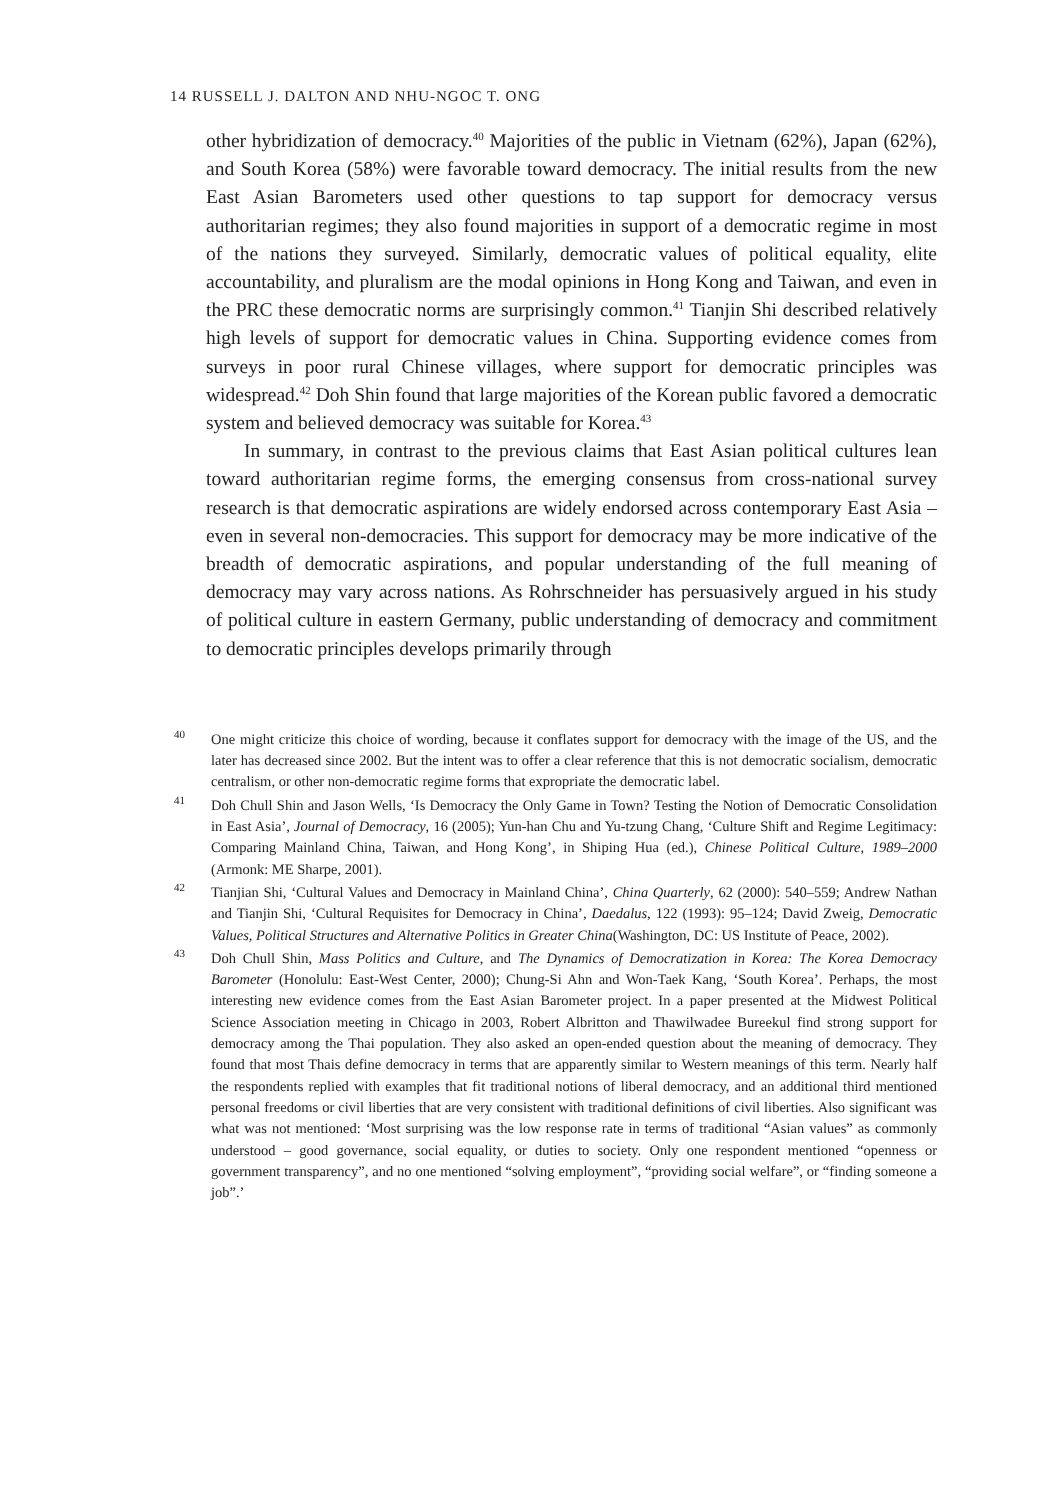14 RUSSELL J. DALTON AND NHU-NGOC T. ONG
other hybridization of democracy.<sup>40</sup> Majorities of the public in Vietnam (62%), Japan (62%), and South Korea (58%) were favorable toward democracy. The initial results from the new East Asian Barometers used other questions to tap support for democracy versus authoritarian regimes; they also found majorities in support of a democratic regime in most of the nations they surveyed. Similarly, democratic values of political equality, elite accountability, and pluralism are the modal opinions in Hong Kong and Taiwan, and even in the PRC these democratic norms are surprisingly common.<sup>41</sup> Tianjin Shi described relatively high levels of support for democratic values in China. Supporting evidence comes from surveys in poor rural Chinese villages, where support for democratic principles was widespread.<sup>42</sup> Doh Shin found that large majorities of the Korean public favored a democratic system and believed democracy was suitable for Korea.<sup>43</sup>
In summary, in contrast to the previous claims that East Asian political cultures lean toward authoritarian regime forms, the emerging consensus from cross-national survey research is that democratic aspirations are widely endorsed across contemporary East Asia – even in several non-democracies. This support for democracy may be more indicative of the breadth of democratic aspirations, and popular understanding of the full meaning of democracy may vary across nations. As Rohrschneider has persuasively argued in his study of political culture in eastern Germany, public understanding of democracy and commitment to democratic principles develops primarily through
<sup>40</sup> One might criticize this choice of wording, because it conflates support for democracy with the image of the US, and the later has decreased since 2002. But the intent was to offer a clear reference that this is not democratic socialism, democratic centralism, or other non-democratic regime forms that expropriate the democratic label.
<sup>41</sup> Doh Chull Shin and Jason Wells, ‘Is Democracy the Only Game in Town? Testing the Notion of Democratic Consolidation in East Asia’, Journal of Democracy, 16 (2005); Yun-han Chu and Yu-tzung Chang, ‘Culture Shift and Regime Legitimacy: Comparing Mainland China, Taiwan, and Hong Kong’, in Shiping Hua (ed.), Chinese Political Culture, 1989–2000 (Armonk: ME Sharpe, 2001).
<sup>42</sup> Tianjian Shi, ‘Cultural Values and Democracy in Mainland China’, China Quarterly, 62 (2000): 540–559; Andrew Nathan and Tianjin Shi, ‘Cultural Requisites for Democracy in China’, Daedalus, 122 (1993): 95–124; David Zweig, Democratic Values, Political Structures and Alternative Politics in Greater China(Washington, DC: US Institute of Peace, 2002).
<sup>43</sup> Doh Chull Shin, Mass Politics and Culture, and The Dynamics of Democratization in Korea: The Korea Democracy Barometer (Honolulu: East-West Center, 2000); Chung-Si Ahn and Won-Taek Kang, ‘South Korea’. Perhaps, the most interesting new evidence comes from the East Asian Barometer project. In a paper presented at the Midwest Political Science Association meeting in Chicago in 2003, Robert Albritton and Thawilwadee Bureekul find strong support for democracy among the Thai population. They also asked an open-ended question about the meaning of democracy. They found that most Thais define democracy in terms that are apparently similar to Western meanings of this term. Nearly half the respondents replied with examples that fit traditional notions of liberal democracy, and an additional third mentioned personal freedoms or civil liberties that are very consistent with traditional definitions of civil liberties. Also significant was what was not mentioned: ‘Most surprising was the low response rate in terms of traditional “Asian values” as commonly understood – good governance, social equality, or duties to society. Only one respondent mentioned “openness or government transparency”, and no one mentioned “solving employment”, “providing social welfare”, or “finding someone a job”.’